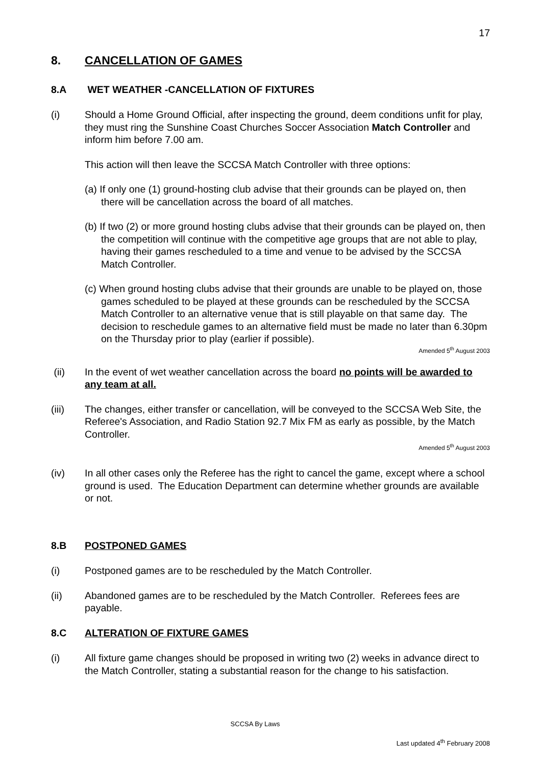17
8. CANCELLATION OF GAMES
8.A WET WEATHER -CANCELLATION OF FIXTURES
(i) Should a Home Ground Official, after inspecting the ground, deem conditions unfit for play, they must ring the Sunshine Coast Churches Soccer Association Match Controller and inform him before 7.00 am.
This action will then leave the SCCSA Match Controller with three options:
(a) If only one (1) ground-hosting club advise that their grounds can be played on, then there will be cancellation across the board of all matches.
(b) If two (2) or more ground hosting clubs advise that their grounds can be played on, then the competition will continue with the competitive age groups that are not able to play, having their games rescheduled to a time and venue to be advised by the SCCSA Match Controller.
(c) When ground hosting clubs advise that their grounds are unable to be played on, those games scheduled to be played at these grounds can be rescheduled by the SCCSA Match Controller to an alternative venue that is still playable on that same day. The decision to reschedule games to an alternative field must be made no later than 6.30pm on the Thursday prior to play (earlier if possible).
Amended 5<sup>th</sup> August 2003
(ii) In the event of wet weather cancellation across the board no points will be awarded to any team at all.
(iii) The changes, either transfer or cancellation, will be conveyed to the SCCSA Web Site, the Referee's Association, and Radio Station 92.7 Mix FM as early as possible, by the Match Controller.
Amended 5<sup>th</sup> August 2003
(iv) In all other cases only the Referee has the right to cancel the game, except where a school ground is used. The Education Department can determine whether grounds are available or not.
8.B POSTPONED GAMES
(i) Postponed games are to be rescheduled by the Match Controller.
(ii) Abandoned games are to be rescheduled by the Match Controller. Referees fees are payable.
8.C ALTERATION OF FIXTURE GAMES
(i) All fixture game changes should be proposed in writing two (2) weeks in advance direct to the Match Controller, stating a substantial reason for the change to his satisfaction.
SCCSA By Laws
Last updated 4<sup>th</sup> February 2008